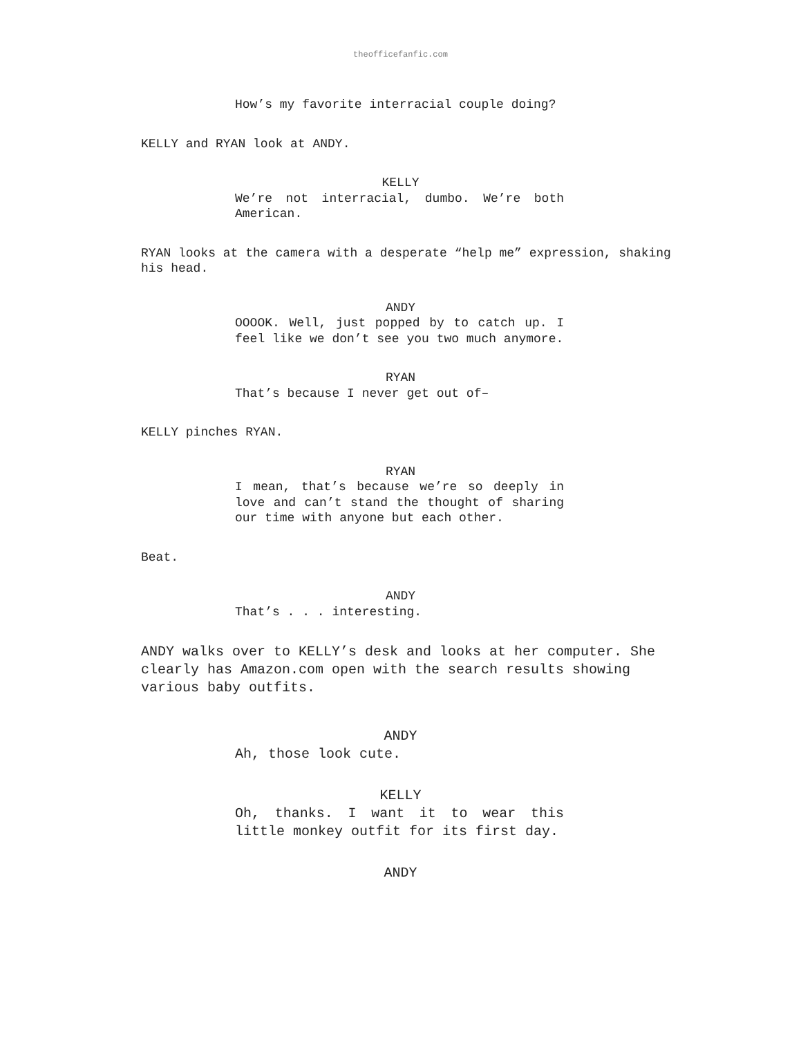theofficefanfic.com
How’s my favorite interracial couple doing?
KELLY and RYAN look at ANDY.
KELLY
We’re not interracial, dumbo. We’re both American.
RYAN looks at the camera with a desperate “help me” expression, shaking his head.
ANDY
OOOOK. Well, just popped by to catch up. I feel like we don’t see you two much anymore.
RYAN
That’s because I never get out of–
KELLY pinches RYAN.
RYAN
I mean, that’s because we’re so deeply in love and can’t stand the thought of sharing our time with anyone but each other.
Beat.
ANDY
That’s . . . interesting.
ANDY walks over to KELLY’s desk and looks at her computer. She clearly has Amazon.com open with the search results showing various baby outfits.
ANDY
Ah, those look cute.
KELLY
Oh, thanks. I want it to wear this little monkey outfit for its first day.
ANDY